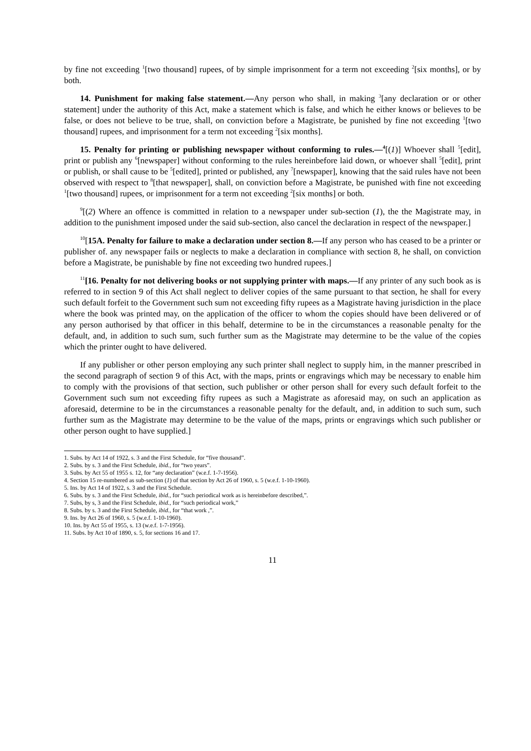by fine not exceeding <sup>1</sup>[two thousand] rupees, of by simple imprisonment for a term not exceeding <sup>2</sup>[six months], or by both.
14. Punishment for making false statement.—Any person who shall, in making <sup>3</sup>[any declaration or or other statement] under the authority of this Act, make a statement which is false, and which he either knows or believes to be false, or does not believe to be true, shall, on conviction before a Magistrate, be punished by fine not exceeding <sup>1</sup>[two thousand] rupees, and imprisonment for a term not exceeding <sup>2</sup>[six months].
15. Penalty for printing or publishing newspaper without conforming to rules.—<sup>4</sup>[(1)] Whoever shall <sup>5</sup>[edit], print or publish any <sup>6</sup>[newspaper] without conforming to the rules hereinbefore laid down, or whoever shall <sup>5</sup>[edit], print or publish, or shall cause to be <sup>5</sup>[edited], printed or published, any <sup>7</sup>[newspaper], knowing that the said rules have not been observed with respect to <sup>8</sup>[that newspaper], shall, on conviction before a Magistrate, be punished with fine not exceeding <sup>1</sup>[two thousand] rupees, or imprisonment for a term not exceeding <sup>2</sup>[six months] or both.
<sup>9</sup> [(2) Where an offence is committed in relation to a newspaper under sub-section (1), the the Magistrate may, in addition to the punishment imposed under the said sub-section, also cancel the declaration in respect of the newspaper.]
<sup>10</sup> [15A. Penalty for failure to make a declaration under section 8.—If any person who has ceased to be a printer or publisher of. any newspaper fails or neglects to make a declaration in compliance with section 8, he shall, on conviction before a Magistrate, be punishable by fine not exceeding two hundred rupees.]
<sup>11</sup> [16. Penalty for not delivering books or not supplying printer with maps.—If any printer of any such book as is referred to in section 9 of this Act shall neglect to deliver copies of the same pursuant to that section, he shall for every such default forfeit to the Government such sum not exceeding fifty rupees as a Magistrate having jurisdiction in the place where the book was printed may, on the application of the officer to whom the copies should have been delivered or of any person authorised by that officer in this behalf, determine to be in the circumstances a reasonable penalty for the default, and, in addition to such sum, such further sum as the Magistrate may determine to be the value of the copies which the printer ought to have delivered.
If any publisher or other person employing any such printer shall neglect to supply him, in the manner prescribed in the second paragraph of section 9 of this Act, with the maps, prints or engravings which may be necessary to enable him to comply with the provisions of that section, such publisher or other person shall for every such default forfeit to the Government such sum not exceeding fifty rupees as such a Magistrate as aforesaid may, on such an application as aforesaid, determine to be in the circumstances a reasonable penalty for the default, and, in addition to such sum, such further sum as the Magistrate may determine to be the value of the maps, prints or engravings which such publisher or other person ought to have supplied.]
1. Subs. by Act 14 of 1922, s. 3 and the First Schedule, for “five thousand”.
2. Subs. by s. 3 and the First Schedule, ibid., for “two years”.
3. Subs. by Act 55 of 1955 s. 12, for “any declaration” (w.e.f. 1-7-1956).
4. Section 15 re-numbered as sub-section (1) of that section by Act 26 of 1960, s. 5 (w.e.f. 1-10-1960).
5. Ins. by Act 14 of 1922, s. 3 and the First Schedule.
6. Subs. by s. 3 and the First Schedule, ibid., for “such periodical work as is hereinbefore described,”.
7. Subs, by s, 3 and the First Schedule, ibid., for “such periodical work,”
8. Subs. by s. 3 and the First Schedule, ibid., for “that work ,”.
9. Ins. by Act 26 of 1960, s. 5 (w.e.f. 1-10-1960).
10. Ins. by Act 55 of 1955, s. 13 (w.e.f. 1-7-1956).
11. Subs. by Act 10 of 1890, s. 5, for sections 16 and 17.
11